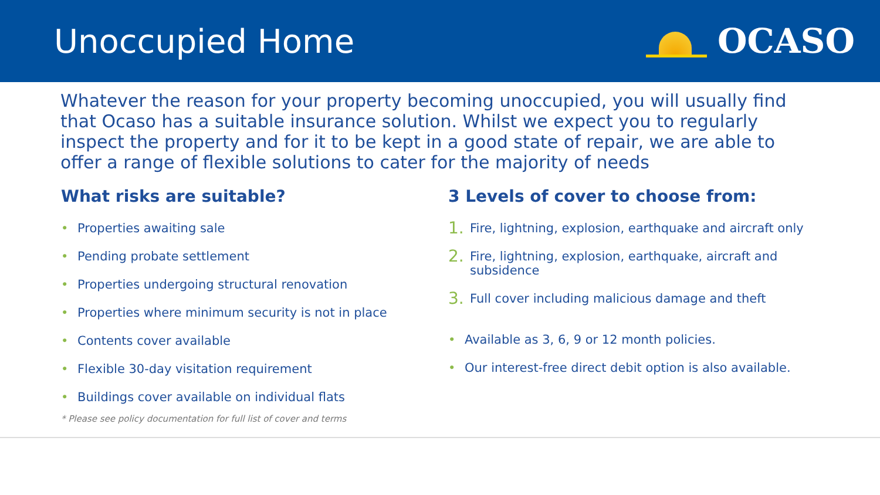Unoccupied Home OCASO
Whatever the reason for your property becoming unoccupied, you will usually find that Ocaso has a suitable insurance solution. Whilst we expect you to regularly inspect the property and for it to be kept in a good state of repair, we are able to offer a range of flexible solutions to cater for the majority of needs
What risks are suitable?
• Properties awaiting sale
• Pending probate settlement
• Properties undergoing structural renovation
• Properties where minimum security is not in place
• Contents cover available
• Flexible 30-day visitation requirement
• Buildings cover available on individual flats
3 Levels of cover to choose from:
1. Fire, lightning, explosion, earthquake and aircraft only
2. Fire, lightning, explosion, earthquake, aircraft and subsidence
3. Full cover including malicious damage and theft
• Available as 3, 6, 9 or 12 month policies.
• Our interest-free direct debit option is also available.
* Please see policy documentation for full list of cover and terms